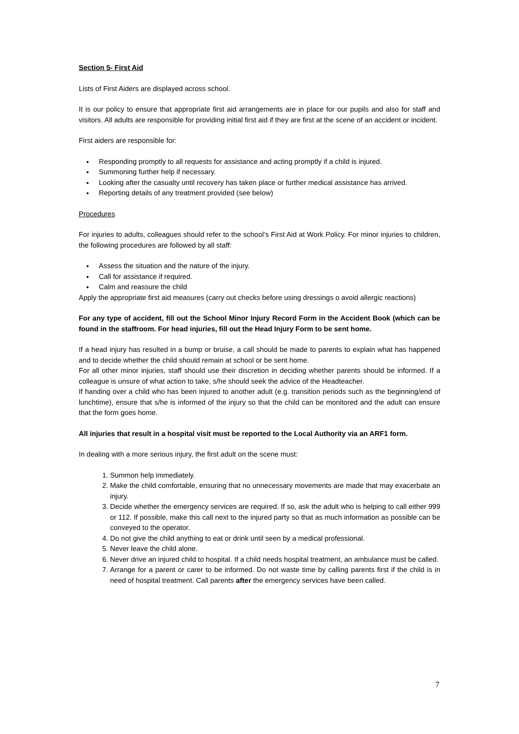Section 5- First Aid
Lists of First Aiders are displayed across school.
It is our policy to ensure that appropriate first aid arrangements are in place for our pupils and also for staff and visitors. All adults are responsible for providing initial first aid if they are first at the scene of an accident or incident.
First aiders are responsible for:
Responding promptly to all requests for assistance and acting promptly if a child is injured.
Summoning further help if necessary.
Looking after the casualty until recovery has taken place or further medical assistance has arrived.
Reporting details of any treatment provided (see below)
Procedures
For injuries to adults, colleagues should refer to the school’s First Aid at Work Policy. For minor injuries to children, the following procedures are followed by all staff:
Assess the situation and the nature of the injury.
Call for assistance if required.
Calm and reassure the child
Apply the appropriate first aid measures (carry out checks before using dressings o avoid allergic reactions)
For any type of accident, fill out the School Minor Injury Record Form in the Accident Book (which can be found in the staffroom. For head injuries, fill out the Head Injury Form to be sent home.
If a head injury has resulted in a bump or bruise, a call should be made to parents to explain what has happened and to decide whether the child should remain at school or be sent home.
For all other minor injuries, staff should use their discretion in deciding whether parents should be informed. If a colleague is unsure of what action to take, s/he should seek the advice of the Headteacher.
If handing over a child who has been injured to another adult (e.g. transition periods such as the beginning/end of lunchtime), ensure that s/he is informed of the injury so that the child can be monitored and the adult can ensure that the form goes home.
All injuries that result in a hospital visit must be reported to the Local Authority via an ARF1 form.
In dealing with a more serious injury, the first adult on the scene must:
1. Summon help immediately.
2. Make the child comfortable, ensuring that no unnecessary movements are made that may exacerbate an injury.
3. Decide whether the emergency services are required. If so, ask the adult who is helping to call either 999 or 112. If possible, make this call next to the injured party so that as much information as possible can be conveyed to the operator.
4. Do not give the child anything to eat or drink until seen by a medical professional.
5. Never leave the child alone.
6. Never drive an injured child to hospital. If a child needs hospital treatment, an ambulance must be called.
7. Arrange for a parent or carer to be informed. Do not waste time by calling parents first if the child is in need of hospital treatment. Call parents after the emergency services have been called.
7